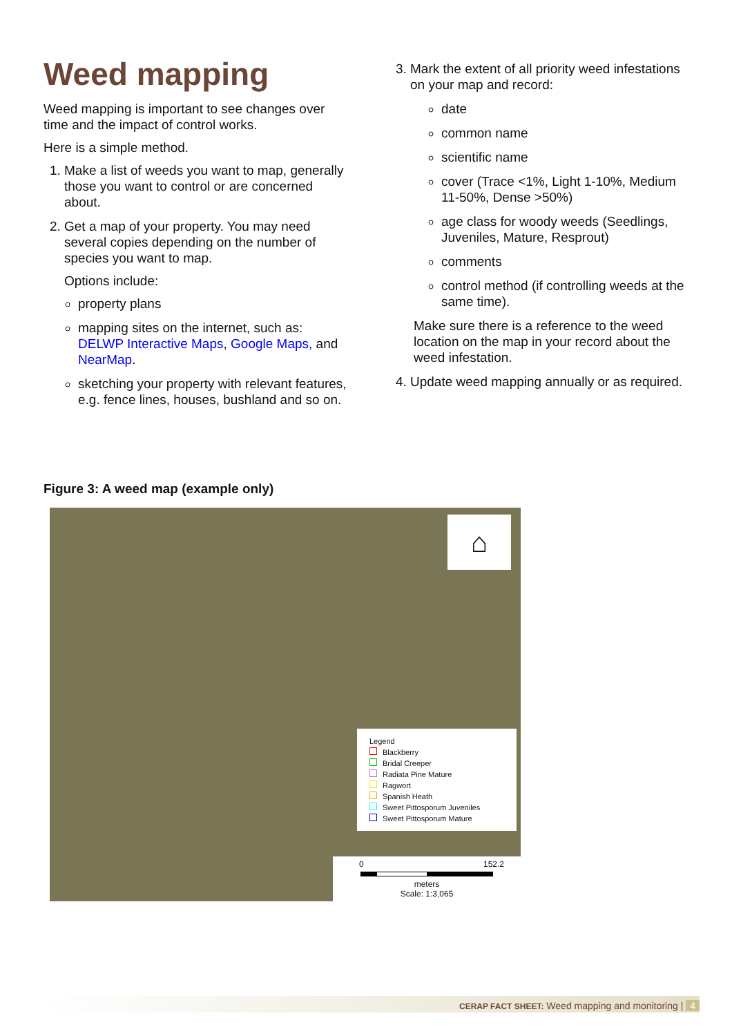Weed mapping
Weed mapping is important to see changes over time and the impact of control works.
Here is a simple method.
1. Make a list of weeds you want to map, generally those you want to control or are concerned about.
2. Get a map of your property. You may need several copies depending on the number of species you want to map.
Options include:
property plans
mapping sites on the internet, such as: DELWP Interactive Maps, Google Maps, and NearMap.
sketching your property with relevant features, e.g. fence lines, houses, bushland and so on.
3. Mark the extent of all priority weed infestations on your map and record:
date
common name
scientific name
cover (Trace <1%, Light 1-10%, Medium 11-50%, Dense >50%)
age class for woody weeds (Seedlings, Juveniles, Mature, Resprout)
comments
control method (if controlling weeds at the same time).
Make sure there is a reference to the weed location on the map in your record about the weed infestation.
4. Update weed mapping annually or as required.
Figure 3: A weed map (example only)
⌂
Legend
Blackberry
Bridal Creeper
Radiata Pine Mature
Ragwort
Spanish Heath
Sweet Pittosporum Juveniles
Sweet Pittosporum Mature
0 152.2
meters
Scale: 1:3,065
CERAP FACT SHEET: Weed mapping and monitoring | 4